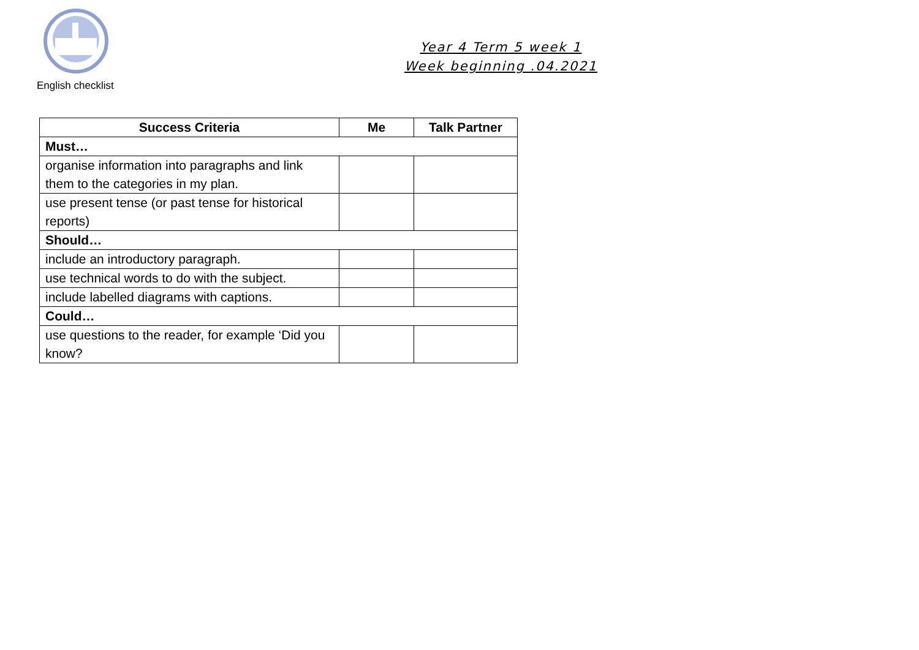English checklist
Year 4 Term 5 week 1
Week beginning .04.2021
| Success Criteria | Me | Talk Partner |
| --- | --- | --- |
| Must… | | |
| organise information into paragraphs and link them to the categories in my plan. | | |
| use present tense (or past tense for historical reports) | | |
| Should… | | |
| include an introductory paragraph. | | |
| use technical words to do with the subject. | | |
| include labelled diagrams with captions. | | |
| Could… | | |
| use questions to the reader, for example ‘Did you know? | | |